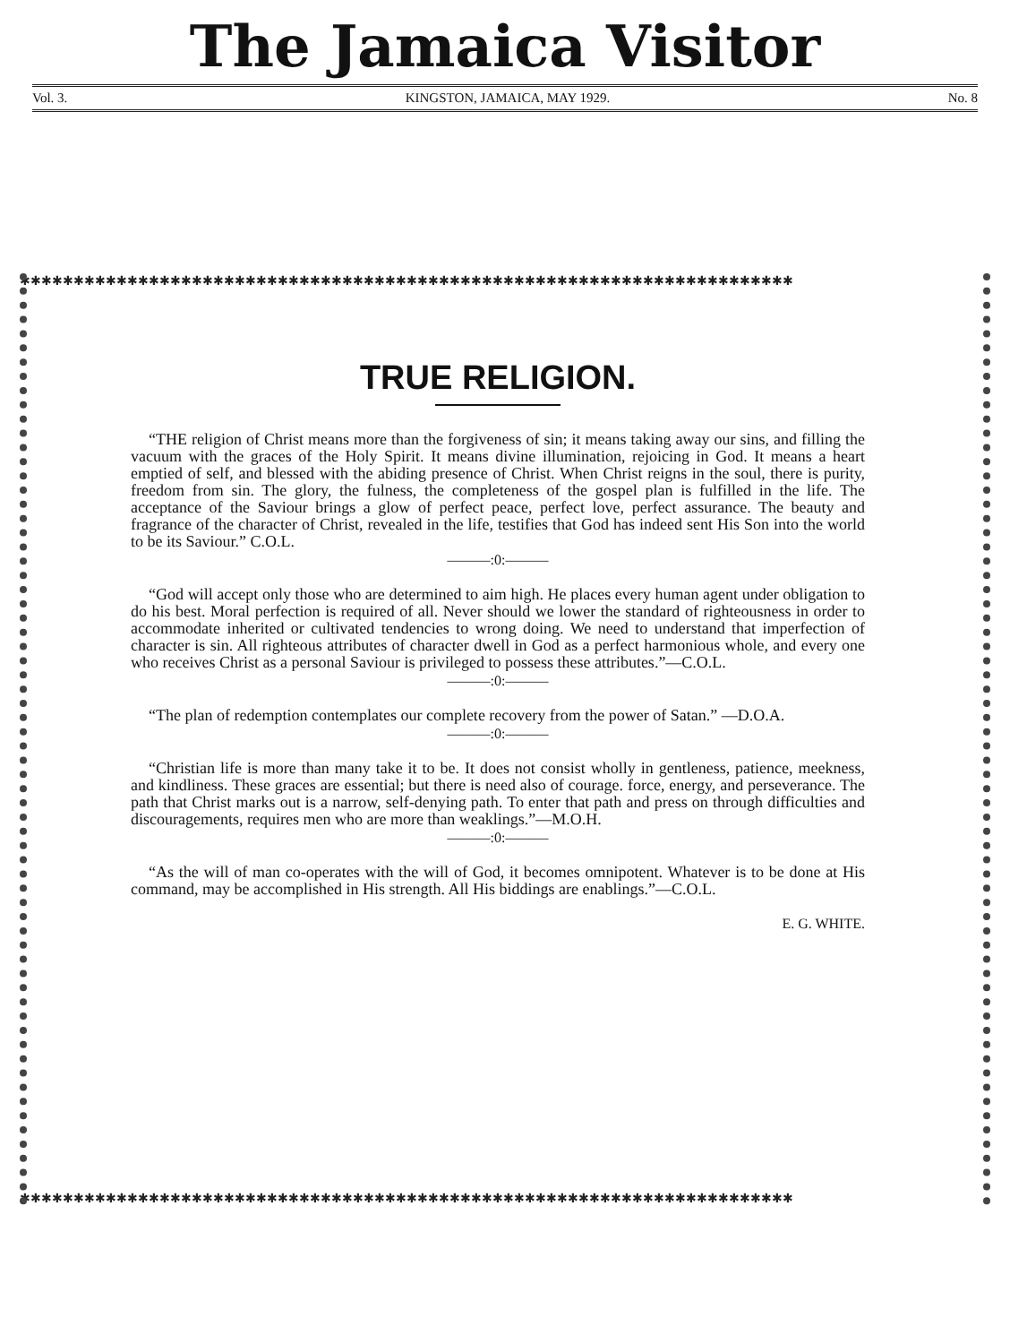The Jamaica Visitor
Vol. 3. KINGSTON, JAMAICA, MAY 1929. No. 8
✱✱✱✱✱✱✱✱✱✱✱✱✱✱✱✱✱✱✱✱✱✱✱✱✱✱✱✱✱✱✱✱✱✱✱✱✱✱✱✱✱✱✱✱✱✱✱✱✱✱✱✱✱✱✱✱✱✱✱✱✱✱✱✱✱✱✱✱✱✱✱✱
✱✱✱✱✱✱✱✱✱✱✱✱✱✱✱✱✱✱✱✱✱✱✱✱✱✱✱✱✱✱✱✱✱✱✱✱✱✱✱✱✱✱✱✱✱✱✱✱✱✱✱✱✱✱✱✱✱✱✱✱✱✱✱✱✱✱✱✱✱✱✱✱
TRUE RELIGION.
“THE religion of Christ means more than the forgiveness of sin; it means taking away our sins, and filling the vacuum with the graces of the Holy Spirit. It means divine illumination, rejoicing in God. It means a heart emptied of self, and blessed with the abiding presence of Christ. When Christ reigns in the soul, there is purity, freedom from sin. The glory, the fulness, the completeness of the gospel plan is fulfilled in the life. The acceptance of the Saviour brings a glow of perfect peace, perfect love, perfect assurance. The beauty and fragrance of the character of Christ, revealed in the life, testifies that God has indeed sent His Son into the world to be its Saviour.” C.O.L.
———:0:———
“God will accept only those who are determined to aim high. He places every human agent under obligation to do his best. Moral perfection is required of all. Never should we lower the standard of righteousness in order to accommodate inherited or cultivated tendencies to wrong doing. We need to understand that imperfection of character is sin. All righteous attributes of character dwell in God as a perfect harmonious whole, and every one who receives Christ as a personal Saviour is privileged to possess these attributes.”—C.O.L.
———:0:———
“The plan of redemption contemplates our complete recovery from the power of Satan.” —D.O.A.
———:0:———
“Christian life is more than many take it to be. It does not consist wholly in gentleness, patience, meekness, and kindliness. These graces are essential; but there is need also of courage. force, energy, and perseverance. The path that Christ marks out is a narrow, self-denying path. To enter that path and press on through difficulties and discouragements, requires men who are more than weaklings.”—M.O.H.
———:0:———
“As the will of man co-operates with the will of God, it becomes omnipotent. Whatever is to be done at His command, may be accomplished in His strength. All His biddings are enablings.”—C.O.L.
E. G. WHITE.